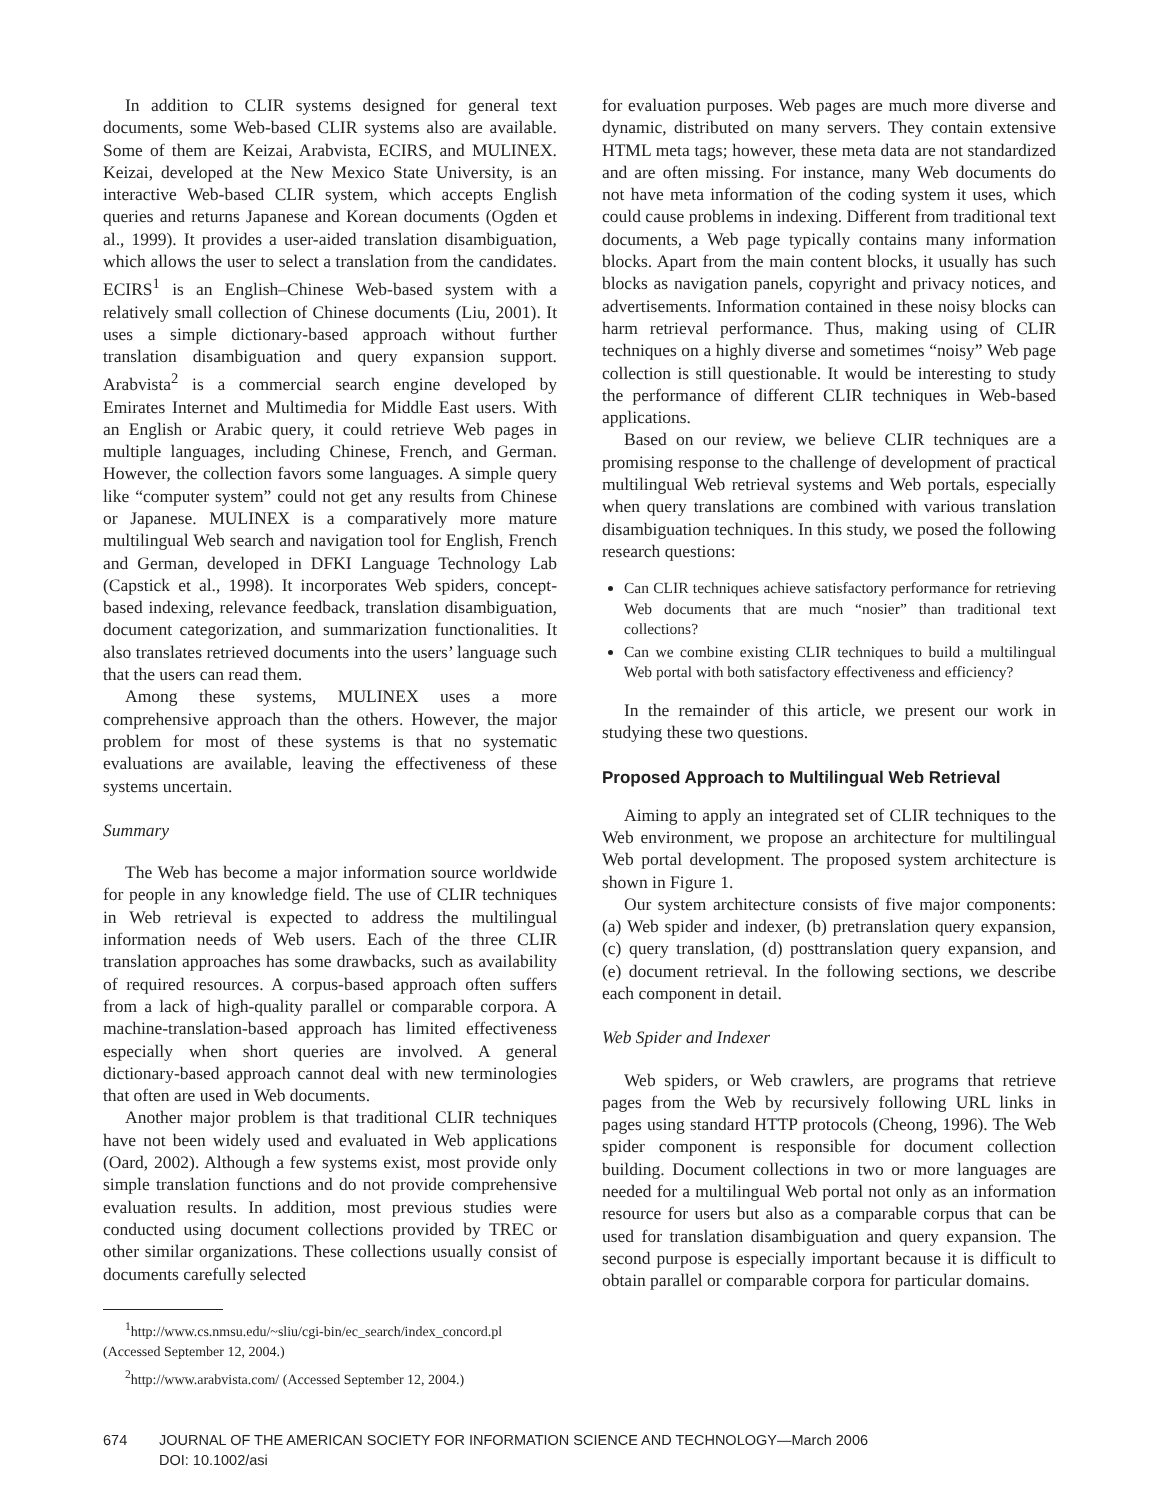In addition to CLIR systems designed for general text documents, some Web-based CLIR systems also are available. Some of them are Keizai, Arabvista, ECIRS, and MULINEX. Keizai, developed at the New Mexico State University, is an interactive Web-based CLIR system, which accepts English queries and returns Japanese and Korean documents (Ogden et al., 1999). It provides a user-aided translation disambiguation, which allows the user to select a translation from the candidates. ECIRS<sup>1</sup> is an English–Chinese Web-based system with a relatively small collection of Chinese documents (Liu, 2001). It uses a simple dictionary-based approach without further translation disambiguation and query expansion support. Arabvista<sup>2</sup> is a commercial search engine developed by Emirates Internet and Multimedia for Middle East users. With an English or Arabic query, it could retrieve Web pages in multiple languages, including Chinese, French, and German. However, the collection favors some languages. A simple query like “computer system” could not get any results from Chinese or Japanese. MULINEX is a comparatively more mature multilingual Web search and navigation tool for English, French and German, developed in DFKI Language Technology Lab (Capstick et al., 1998). It incorporates Web spiders, concept-based indexing, relevance feedback, translation disambiguation, document categorization, and summarization functionalities. It also translates retrieved documents into the users’ language such that the users can read them.
Among these systems, MULINEX uses a more comprehensive approach than the others. However, the major problem for most of these systems is that no systematic evaluations are available, leaving the effectiveness of these systems uncertain.
Summary
The Web has become a major information source worldwide for people in any knowledge field. The use of CLIR techniques in Web retrieval is expected to address the multilingual information needs of Web users. Each of the three CLIR translation approaches has some drawbacks, such as availability of required resources. A corpus-based approach often suffers from a lack of high-quality parallel or comparable corpora. A machine-translation-based approach has limited effectiveness especially when short queries are involved. A general dictionary-based approach cannot deal with new terminologies that often are used in Web documents.
Another major problem is that traditional CLIR techniques have not been widely used and evaluated in Web applications (Oard, 2002). Although a few systems exist, most provide only simple translation functions and do not provide comprehensive evaluation results. In addition, most previous studies were conducted using document collections provided by TREC or other similar organizations. These collections usually consist of documents carefully selected
<sup>1</sup> http://www.cs.nmsu.edu/~sliu/cgi-bin/ec_search/index_concord.pl (Accessed September 12, 2004.)
<sup>2</sup> http://www.arabvista.com/ (Accessed September 12, 2004.)
for evaluation purposes. Web pages are much more diverse and dynamic, distributed on many servers. They contain extensive HTML meta tags; however, these meta data are not standardized and are often missing. For instance, many Web documents do not have meta information of the coding system it uses, which could cause problems in indexing. Different from traditional text documents, a Web page typically contains many information blocks. Apart from the main content blocks, it usually has such blocks as navigation panels, copyright and privacy notices, and advertisements. Information contained in these noisy blocks can harm retrieval performance. Thus, making using of CLIR techniques on a highly diverse and sometimes “noisy” Web page collection is still questionable. It would be interesting to study the performance of different CLIR techniques in Web-based applications.
Based on our review, we believe CLIR techniques are a promising response to the challenge of development of practical multilingual Web retrieval systems and Web portals, especially when query translations are combined with various translation disambiguation techniques. In this study, we posed the following research questions:
Can CLIR techniques achieve satisfactory performance for retrieving Web documents that are much “nosier” than traditional text collections?
Can we combine existing CLIR techniques to build a multilingual Web portal with both satisfactory effectiveness and efficiency?
In the remainder of this article, we present our work in studying these two questions.
Proposed Approach to Multilingual Web Retrieval
Aiming to apply an integrated set of CLIR techniques to the Web environment, we propose an architecture for multilingual Web portal development. The proposed system architecture is shown in Figure 1.
Our system architecture consists of five major components: (a) Web spider and indexer, (b) pretranslation query expansion, (c) query translation, (d) posttranslation query expansion, and (e) document retrieval. In the following sections, we describe each component in detail.
Web Spider and Indexer
Web spiders, or Web crawlers, are programs that retrieve pages from the Web by recursively following URL links in pages using standard HTTP protocols (Cheong, 1996). The Web spider component is responsible for document collection building. Document collections in two or more languages are needed for a multilingual Web portal not only as an information resource for users but also as a comparable corpus that can be used for translation disambiguation and query expansion. The second purpose is especially important because it is difficult to obtain parallel or comparable corpora for particular domains.
674 JOURNAL OF THE AMERICAN SOCIETY FOR INFORMATION SCIENCE AND TECHNOLOGY—March 2006
DOI: 10.1002/asi